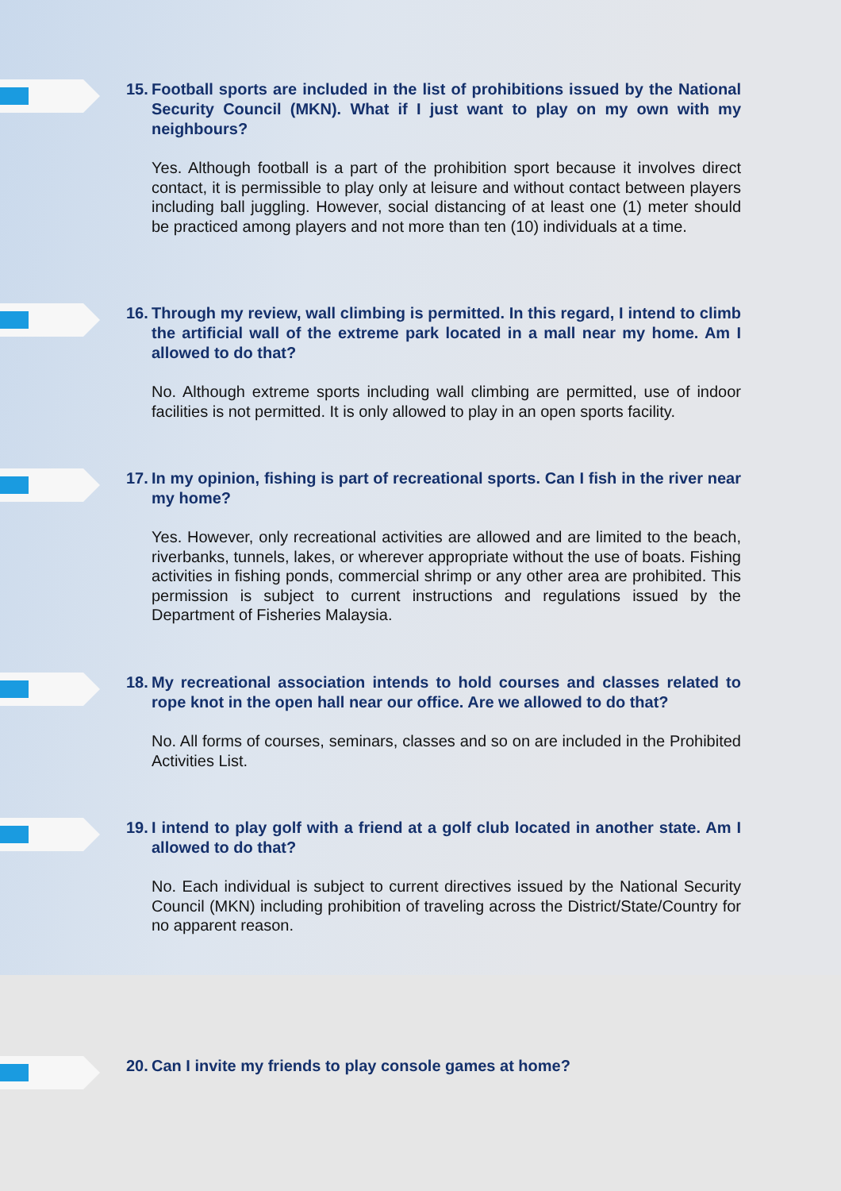15.
Football sports are included in the list of prohibitions issued by the National Security Council (MKN). What if I just want to play on my own with my neighbours?
Yes. Although football is a part of the prohibition sport because it involves direct contact, it is permissible to play only at leisure and without contact between players including ball juggling. However, social distancing of at least one (1) meter should be practiced among players and not more than ten (10) individuals at a time.
16.
Through my review, wall climbing is permitted. In this regard, I intend to climb the artificial wall of the extreme park located in a mall near my home. Am I allowed to do that?
No. Although extreme sports including wall climbing are permitted, use of indoor facilities is not permitted. It is only allowed to play in an open sports facility.
17.
In my opinion, fishing is part of recreational sports. Can I fish in the river near my home?
Yes. However, only recreational activities are allowed and are limited to the beach, riverbanks, tunnels, lakes, or wherever appropriate without the use of boats. Fishing activities in fishing ponds, commercial shrimp or any other area are prohibited. This permission is subject to current instructions and regulations issued by the Department of Fisheries Malaysia.
18.
My recreational association intends to hold courses and classes related to rope knot in the open hall near our office. Are we allowed to do that?
No. All forms of courses, seminars, classes and so on are included in the Prohibited Activities List.
19.
I intend to play golf with a friend at a golf club located in another state. Am I allowed to do that?
No. Each individual is subject to current directives issued by the National Security Council (MKN) including prohibition of traveling across the District/State/Country for no apparent reason.
20.
Can I invite my friends to play console games at home?